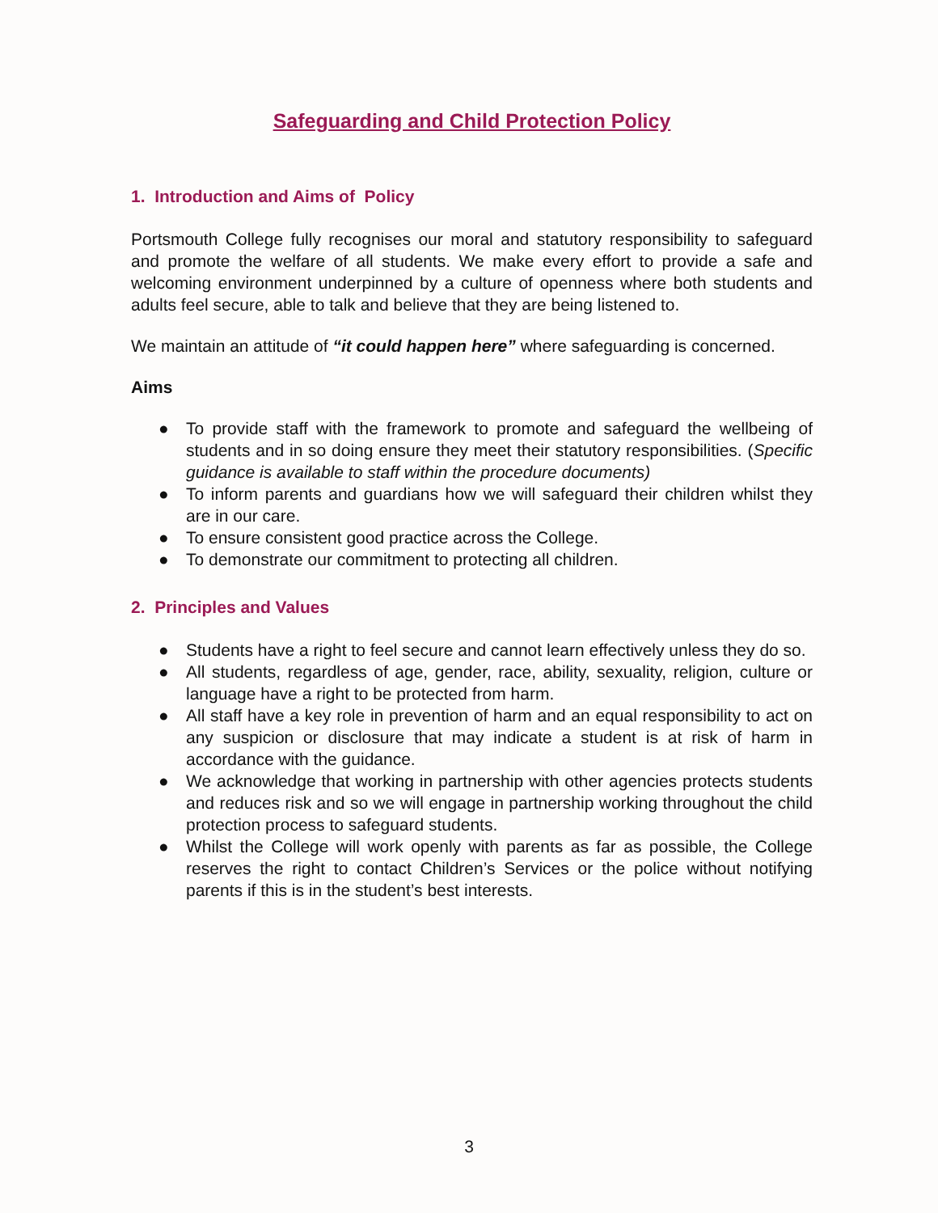Safeguarding and Child Protection Policy
1. Introduction and Aims of Policy
Portsmouth College fully recognises our moral and statutory responsibility to safeguard and promote the welfare of all students. We make every effort to provide a safe and welcoming environment underpinned by a culture of openness where both students and adults feel secure, able to talk and believe that they are being listened to.
We maintain an attitude of “it could happen here” where safeguarding is concerned.
Aims
● To provide staff with the framework to promote and safeguard the wellbeing of students and in so doing ensure they meet their statutory responsibilities. (Specific guidance is available to staff within the procedure documents)
● To inform parents and guardians how we will safeguard their children whilst they are in our care.
● To ensure consistent good practice across the College.
● To demonstrate our commitment to protecting all children.
2. Principles and Values
● Students have a right to feel secure and cannot learn effectively unless they do so.
● All students, regardless of age, gender, race, ability, sexuality, religion, culture or language have a right to be protected from harm.
● All staff have a key role in prevention of harm and an equal responsibility to act on any suspicion or disclosure that may indicate a student is at risk of harm in accordance with the guidance.
● We acknowledge that working in partnership with other agencies protects students and reduces risk and so we will engage in partnership working throughout the child protection process to safeguard students.
● Whilst the College will work openly with parents as far as possible, the College reserves the right to contact Children’s Services or the police without notifying parents if this is in the student’s best interests.
3